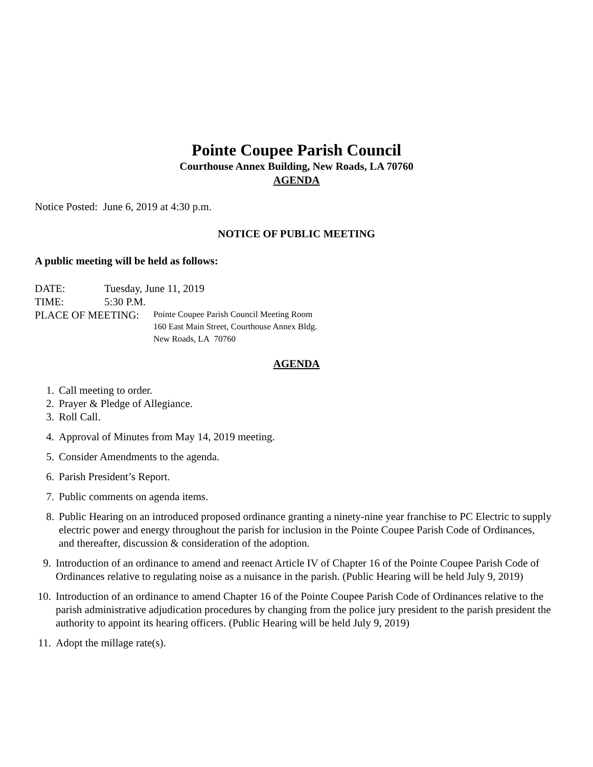Pointe Coupee Parish Council
Courthouse Annex Building, New Roads, LA 70760
AGENDA
Notice Posted: June 6, 2019 at 4:30 p.m.
NOTICE OF PUBLIC MEETING
A public meeting will be held as follows:
DATE: Tuesday, June 11, 2019
TIME: 5:30 P.M.
PLACE OF MEETING: Pointe Coupee Parish Council Meeting Room
160 East Main Street, Courthouse Annex Bldg.
New Roads, LA 70760
AGENDA
1. Call meeting to order.
2. Prayer & Pledge of Allegiance.
3. Roll Call.
4. Approval of Minutes from May 14, 2019 meeting.
5. Consider Amendments to the agenda.
6. Parish President’s Report.
7. Public comments on agenda items.
8. Public Hearing on an introduced proposed ordinance granting a ninety-nine year franchise to PC Electric to supply electric power and energy throughout the parish for inclusion in the Pointe Coupee Parish Code of Ordinances, and thereafter, discussion & consideration of the adoption.
9. Introduction of an ordinance to amend and reenact Article IV of Chapter 16 of the Pointe Coupee Parish Code of Ordinances relative to regulating noise as a nuisance in the parish. (Public Hearing will be held July 9, 2019)
10. Introduction of an ordinance to amend Chapter 16 of the Pointe Coupee Parish Code of Ordinances relative to the parish administrative adjudication procedures by changing from the police jury president to the parish president the authority to appoint its hearing officers. (Public Hearing will be held July 9, 2019)
11. Adopt the millage rate(s).